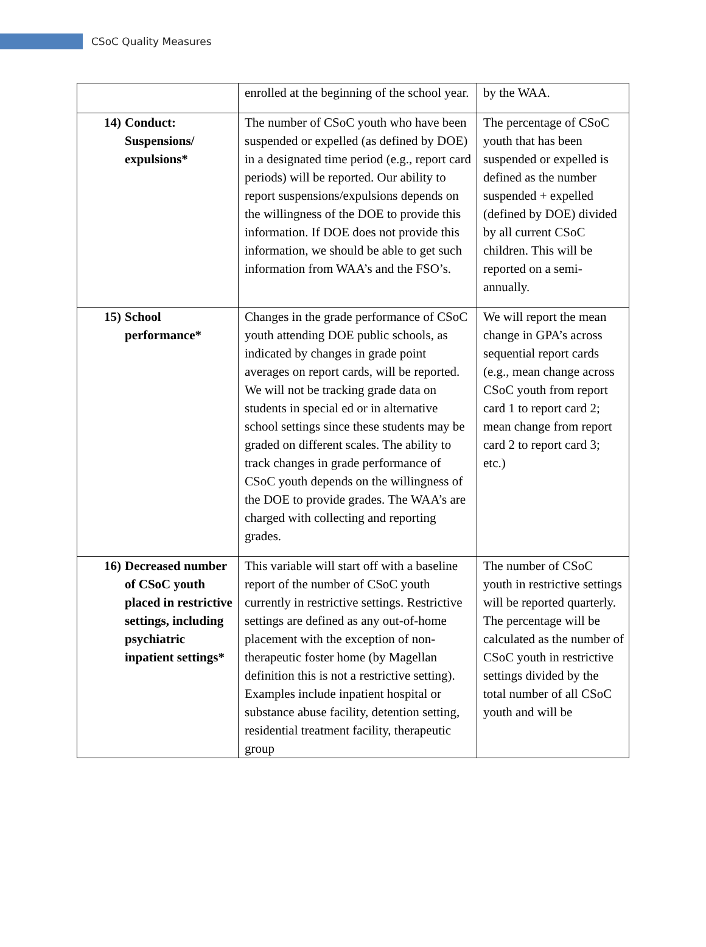CSoC Quality Measures
| | enrolled at the beginning of the school year. | by the WAA. |
| 14) Conduct: Suspensions/ expulsions* | The number of CSoC youth who have been suspended or expelled (as defined by DOE) in a designated time period (e.g., report card periods) will be reported. Our ability to report suspensions/expulsions depends on the willingness of the DOE to provide this information. If DOE does not provide this information, we should be able to get such information from WAA’s and the FSO’s. | The percentage of CSoC youth that has been suspended or expelled is defined as the number suspended + expelled (defined by DOE) divided by all current CSoC children. This will be reported on a semi-annually. |
| 15) School performance* | Changes in the grade performance of CSoC youth attending DOE public schools, as indicated by changes in grade point averages on report cards, will be reported. We will not be tracking grade data on students in special ed or in alternative school settings since these students may be graded on different scales. The ability to track changes in grade performance of CSoC youth depends on the willingness of the DOE to provide grades. The WAA’s are charged with collecting and reporting grades. | We will report the mean change in GPA’s across sequential report cards (e.g., mean change across CSoC youth from report card 1 to report card 2; mean change from report card 2 to report card 3; etc.) |
| 16) Decreased number of CSoC youth placed in restrictive settings, including psychiatric inpatient settings* | This variable will start off with a baseline report of the number of CSoC youth currently in restrictive settings. Restrictive settings are defined as any out-of-home placement with the exception of non-therapeutic foster home (by Magellan definition this is not a restrictive setting). Examples include inpatient hospital or substance abuse facility, detention setting, residential treatment facility, therapeutic group | The number of CSoC youth in restrictive settings will be reported quarterly. The percentage will be calculated as the number of CSoC youth in restrictive settings divided by the total number of all CSoC youth and will be |